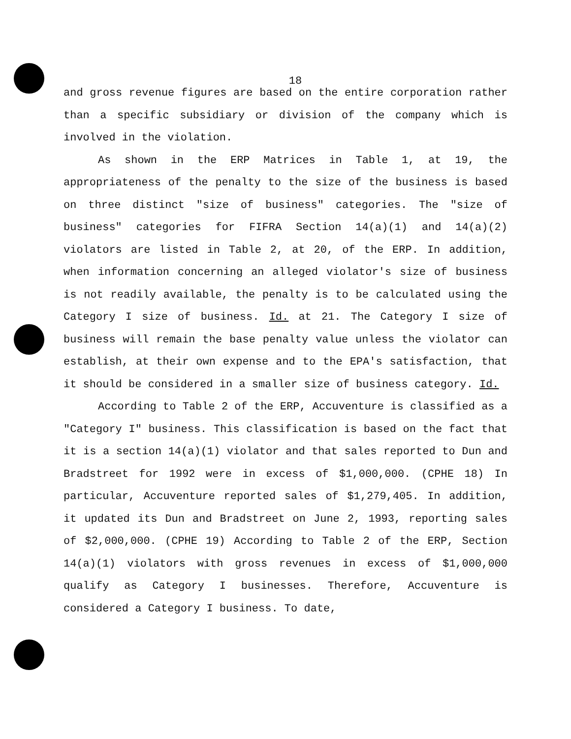18
and gross revenue figures are based on the entire corporation rather than a specific subsidiary or division of the company which is involved in the violation.
As shown in the ERP Matrices in Table 1, at 19, the appropriateness of the penalty to the size of the business is based on three distinct "size of business" categories. The "size of business" categories for FIFRA Section 14(a)(1) and 14(a)(2) violators are listed in Table 2, at 20, of the ERP. In addition, when information concerning an alleged violator's size of business is not readily available, the penalty is to be calculated using the Category I size of business. Id. at 21. The Category I size of business will remain the base penalty value unless the violator can establish, at their own expense and to the EPA's satisfaction, that it should be considered in a smaller size of business category. Id.
According to Table 2 of the ERP, Accuventure is classified as a "Category I" business. This classification is based on the fact that it is a section 14(a)(1) violator and that sales reported to Dun and Bradstreet for 1992 were in excess of $1,000,000. (CPHE 18) In particular, Accuventure reported sales of $1,279,405. In addition, it updated its Dun and Bradstreet on June 2, 1993, reporting sales of $2,000,000. (CPHE 19) According to Table 2 of the ERP, Section 14(a)(1) violators with gross revenues in excess of $1,000,000 qualify as Category I businesses. Therefore, Accuventure is considered a Category I business. To date,